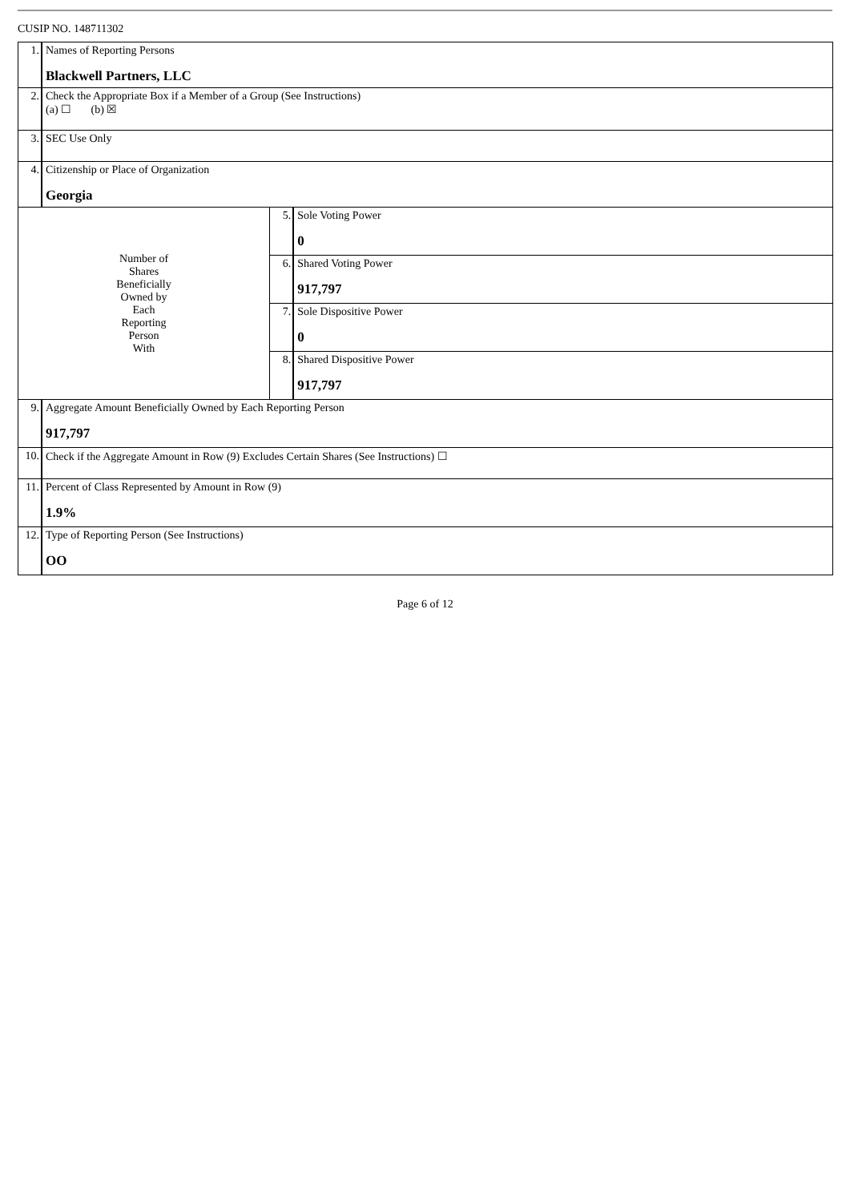CUSIP NO. 148711302
| 1. | Names of Reporting Persons Blackwell Partners, LLC | | |
| 2. | Check the Appropriate Box if a Member of a Group (See Instructions) (a) ☐ (b) ☒ | | |
| 3. | SEC Use Only | | |
| 4. | Citizenship or Place of Organization Georgia | | |
| Number of Shares Beneficially Owned by Each Reporting Person With | | 5. | Sole Voting Power 0 |
| | | 6. | Shared Voting Power 917,797 |
| | | 7. | Sole Dispositive Power 0 |
| | | 8. | Shared Dispositive Power 917,797 |
| 9. | Aggregate Amount Beneficially Owned by Each Reporting Person 917,797 | | |
| 10. | Check if the Aggregate Amount in Row (9) Excludes Certain Shares (See Instructions) ☐ | | |
| 11. | Percent of Class Represented by Amount in Row (9) 1.9% | | |
| 12. | Type of Reporting Person (See Instructions) OO | | |
Page 6 of 12